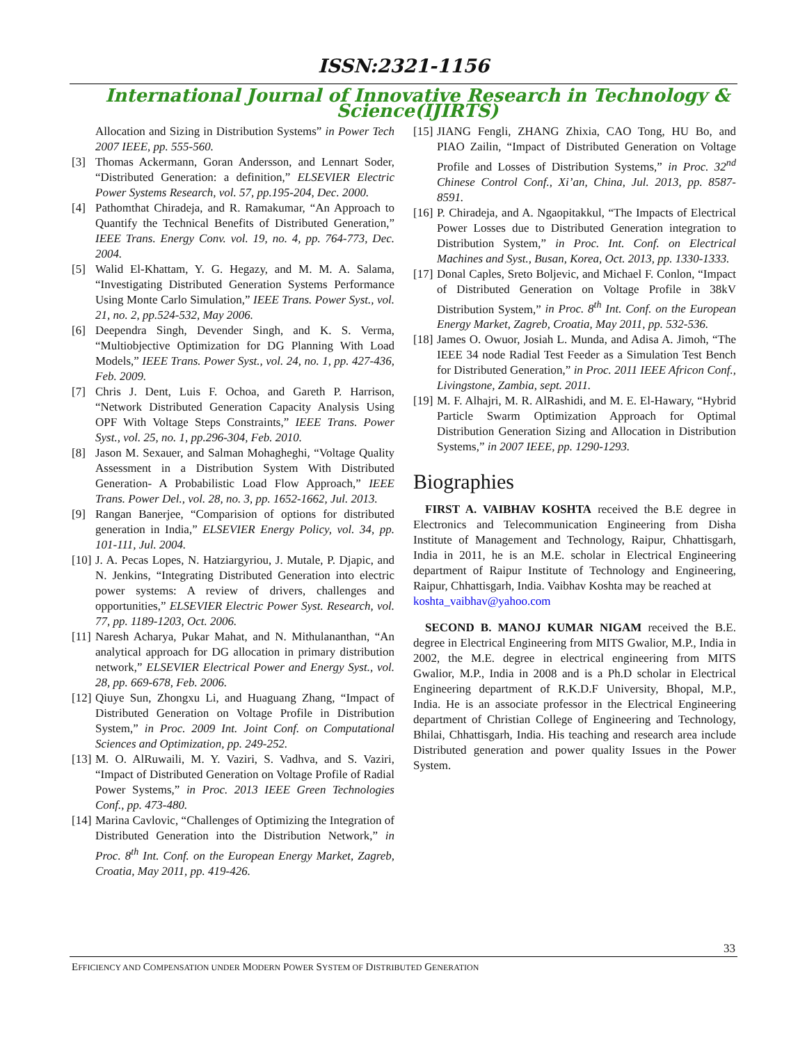ISSN:2321-1156
International Journal of Innovative Research in Technology & Science(IJIRTS)
Allocation and Sizing in Distribution Systems” in Power Tech 2007 IEEE, pp. 555-560.
[3] Thomas Ackermann, Goran Andersson, and Lennart Soder, “Distributed Generation: a definition,” ELSEVIER Electric Power Systems Research, vol. 57, pp.195-204, Dec. 2000.
[4] Pathomthat Chiradeja, and R. Ramakumar, “An Approach to Quantify the Technical Benefits of Distributed Generation,” IEEE Trans. Energy Conv. vol. 19, no. 4, pp. 764-773, Dec. 2004.
[5] Walid El-Khattam, Y. G. Hegazy, and M. M. A. Salama, “Investigating Distributed Generation Systems Performance Using Monte Carlo Simulation,” IEEE Trans. Power Syst., vol. 21, no. 2, pp.524-532, May 2006.
[6] Deependra Singh, Devender Singh, and K. S. Verma, “Multiobjective Optimization for DG Planning With Load Models,” IEEE Trans. Power Syst., vol. 24, no. 1, pp. 427-436, Feb. 2009.
[7] Chris J. Dent, Luis F. Ochoa, and Gareth P. Harrison, “Network Distributed Generation Capacity Analysis Using OPF With Voltage Steps Constraints,” IEEE Trans. Power Syst., vol. 25, no. 1, pp.296-304, Feb. 2010.
[8] Jason M. Sexauer, and Salman Mohagheghi, “Voltage Quality Assessment in a Distribution System With Distributed Generation- A Probabilistic Load Flow Approach,” IEEE Trans. Power Del., vol. 28, no. 3, pp. 1652-1662, Jul. 2013.
[9] Rangan Banerjee, “Comparision of options for distributed generation in India,” ELSEVIER Energy Policy, vol. 34, pp. 101-111, Jul. 2004.
[10] J. A. Pecas Lopes, N. Hatziargyriou, J. Mutale, P. Djapic, and N. Jenkins, “Integrating Distributed Generation into electric power systems: A review of drivers, challenges and opportunities,” ELSEVIER Electric Power Syst. Research, vol. 77, pp. 1189-1203, Oct. 2006.
[11] Naresh Acharya, Pukar Mahat, and N. Mithulananthan, “An analytical approach for DG allocation in primary distribution network,” ELSEVIER Electrical Power and Energy Syst., vol. 28, pp. 669-678, Feb. 2006.
[12] Qiuye Sun, Zhongxu Li, and Huaguang Zhang, “Impact of Distributed Generation on Voltage Profile in Distribution System,” in Proc. 2009 Int. Joint Conf. on Computational Sciences and Optimization, pp. 249-252.
[13] M. O. AlRuwaili, M. Y. Vaziri, S. Vadhva, and S. Vaziri, “Impact of Distributed Generation on Voltage Profile of Radial Power Systems,” in Proc. 2013 IEEE Green Technologies Conf., pp. 473-480.
[14] Marina Cavlovic, “Challenges of Optimizing the Integration of Distributed Generation into the Distribution Network,” in Proc. 8<sup>th</sup> Int. Conf. on the European Energy Market, Zagreb, Croatia, May 2011, pp. 419-426.
[15] JIANG Fengli, ZHANG Zhixia, CAO Tong, HU Bo, and PIAO Zailin, “Impact of Distributed Generation on Voltage Profile and Losses of Distribution Systems,” in Proc. 32<sup>nd</sup> Chinese Control Conf., Xi’an, China, Jul. 2013, pp. 8587-8591.
[16] P. Chiradeja, and A. Ngaopitakkul, “The Impacts of Electrical Power Losses due to Distributed Generation integration to Distribution System,” in Proc. Int. Conf. on Electrical Machines and Syst., Busan, Korea, Oct. 2013, pp. 1330-1333.
[17] Donal Caples, Sreto Boljevic, and Michael F. Conlon, “Impact of Distributed Generation on Voltage Profile in 38kV Distribution System,” in Proc. 8<sup>th</sup> Int. Conf. on the European Energy Market, Zagreb, Croatia, May 2011, pp. 532-536.
[18] James O. Owuor, Josiah L. Munda, and Adisa A. Jimoh, “The IEEE 34 node Radial Test Feeder as a Simulation Test Bench for Distributed Generation,” in Proc. 2011 IEEE Africon Conf., Livingstone, Zambia, sept. 2011.
[19] M. F. Alhajri, M. R. AlRashidi, and M. E. El-Hawary, “Hybrid Particle Swarm Optimization Approach for Optimal Distribution Generation Sizing and Allocation in Distribution Systems,” in 2007 IEEE, pp. 1290-1293.
Biographies
FIRST A. VAIBHAV KOSHTA received the B.E degree in Electronics and Telecommunication Engineering from Disha Institute of Management and Technology, Raipur, Chhattisgarh, India in 2011, he is an M.E. scholar in Electrical Engineering department of Raipur Institute of Technology and Engineering, Raipur, Chhattisgarh, India. Vaibhav Koshta may be reached at
koshta_vaibhav@yahoo.com
SECOND B. MANOJ KUMAR NIGAM received the B.E. degree in Electrical Engineering from MITS Gwalior, M.P., India in 2002, the M.E. degree in electrical engineering from MITS Gwalior, M.P., India in 2008 and is a Ph.D scholar in Electrical Engineering department of R.K.D.F University, Bhopal, M.P., India. He is an associate professor in the Electrical Engineering department of Christian College of Engineering and Technology, Bhilai, Chhattisgarh, India. His teaching and research area include Distributed generation and power quality Issues in the Power System.
33
EFFICIENCY AND COMPENSATION UNDER MODERN POWER SYSTEM OF DISTRIBUTED GENERATION